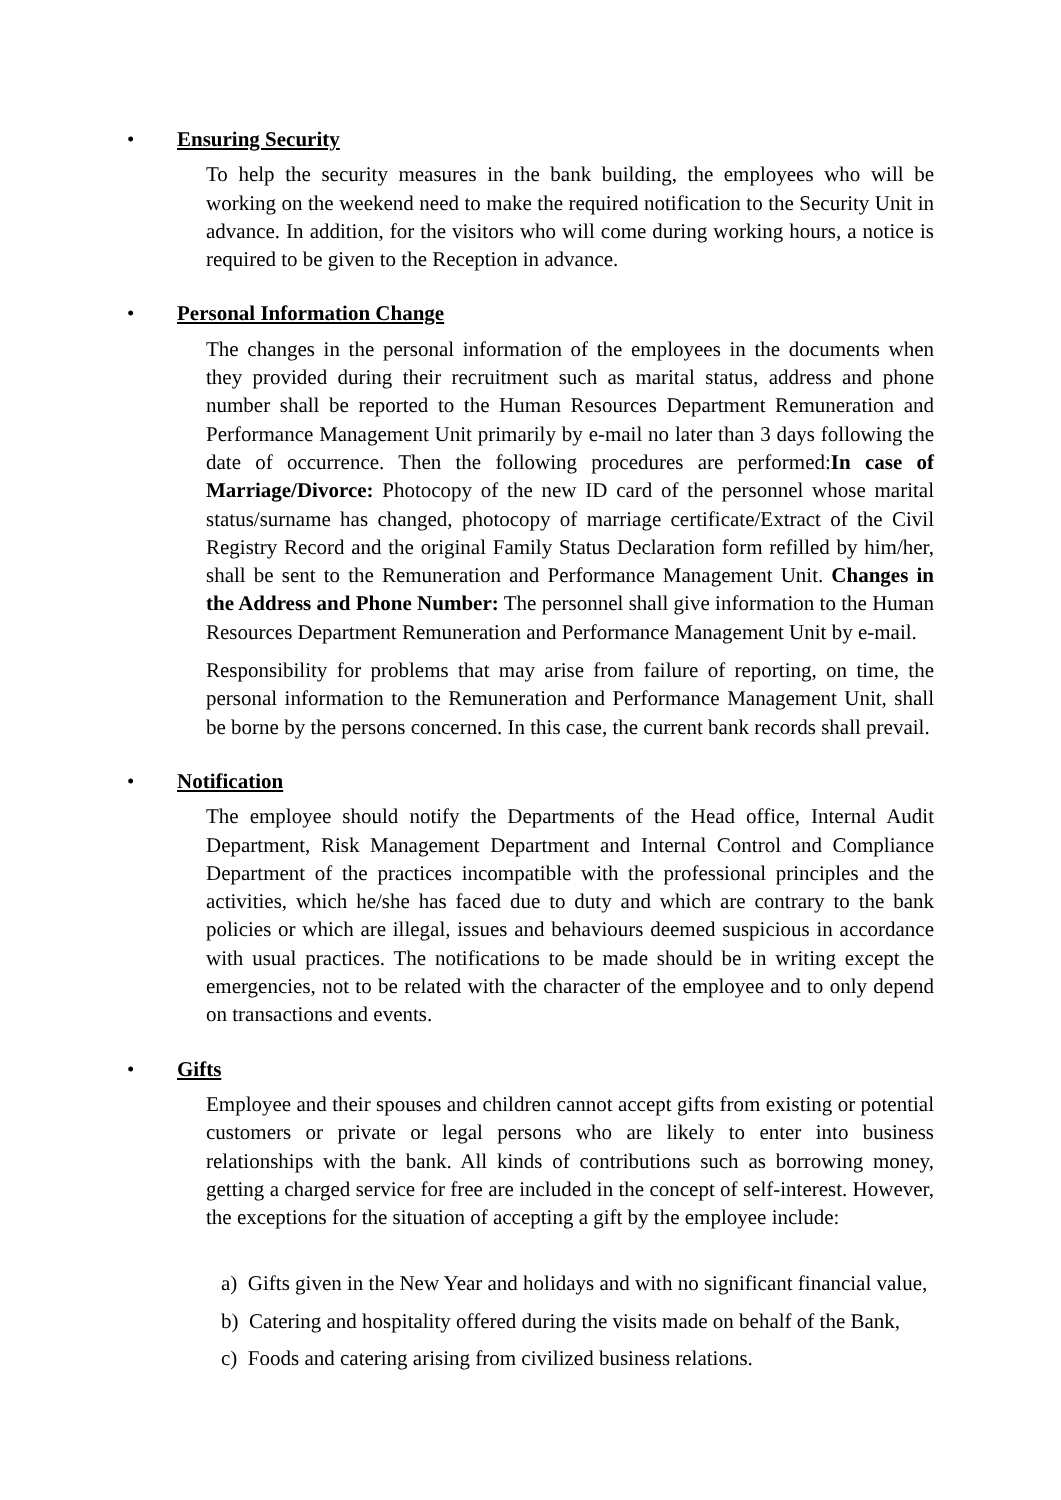• Ensuring Security
To help the security measures in the bank building, the employees who will be working on the weekend need to make the required notification to the Security Unit in advance. In addition, for the visitors who will come during working hours, a notice is required to be given to the Reception in advance.
• Personal Information Change
The changes in the personal information of the employees in the documents when they provided during their recruitment such as marital status, address and phone number shall be reported to the Human Resources Department Remuneration and Performance Management Unit primarily by e-mail no later than 3 days following the date of occurrence. Then the following procedures are performed:In case of Marriage/Divorce: Photocopy of the new ID card of the personnel whose marital status/surname has changed, photocopy of marriage certificate/Extract of the Civil Registry Record and the original Family Status Declaration form refilled by him/her, shall be sent to the Remuneration and Performance Management Unit. Changes in the Address and Phone Number: The personnel shall give information to the Human Resources Department Remuneration and Performance Management Unit by e-mail.
Responsibility for problems that may arise from failure of reporting, on time, the personal information to the Remuneration and Performance Management Unit, shall be borne by the persons concerned. In this case, the current bank records shall prevail.
• Notification
The employee should notify the Departments of the Head office, Internal Audit Department, Risk Management Department and Internal Control and Compliance Department of the practices incompatible with the professional principles and the activities, which he/she has faced due to duty and which are contrary to the bank policies or which are illegal, issues and behaviours deemed suspicious in accordance with usual practices. The notifications to be made should be in writing except the emergencies, not to be related with the character of the employee and to only depend on transactions and events.
• Gifts
Employee and their spouses and children cannot accept gifts from existing or potential customers or private or legal persons who are likely to enter into business relationships with the bank. All kinds of contributions such as borrowing money, getting a charged service for free are included in the concept of self-interest. However, the exceptions for the situation of accepting a gift by the employee include:
a) Gifts given in the New Year and holidays and with no significant financial value,
b) Catering and hospitality offered during the visits made on behalf of the Bank,
c) Foods and catering arising from civilized business relations.